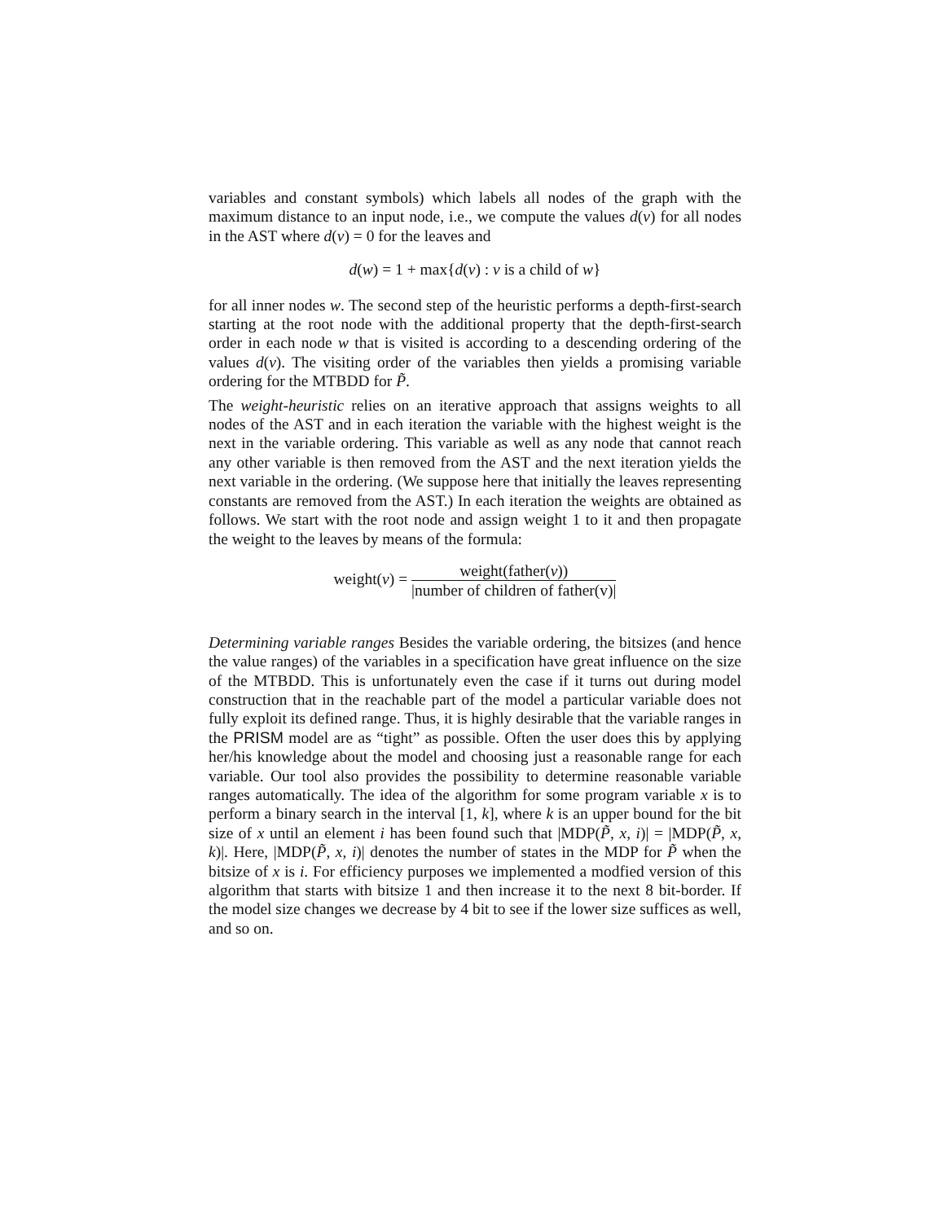variables and constant symbols) which labels all nodes of the graph with the maximum distance to an input node, i.e., we compute the values d(v) for all nodes in the AST where d(v) = 0 for the leaves and
d(w) = 1 + max{d(v) : v is a child of w}
for all inner nodes w. The second step of the heuristic performs a depth-first-search starting at the root node with the additional property that the depth-first-search order in each node w that is visited is according to a descending ordering of the values d(v). The visiting order of the variables then yields a promising variable ordering for the MTBDD for P̃.
The weight-heuristic relies on an iterative approach that assigns weights to all nodes of the AST and in each iteration the variable with the highest weight is the next in the variable ordering. This variable as well as any node that cannot reach any other variable is then removed from the AST and the next iteration yields the next variable in the ordering. (We suppose here that initially the leaves representing constants are removed from the AST.) In each iteration the weights are obtained as follows. We start with the root node and assign weight 1 to it and then propagate the weight to the leaves by means of the formula:
weight(v) = weight(father(v)) |number of children of father(v)|
Determining variable ranges Besides the variable ordering, the bitsizes (and hence the value ranges) of the variables in a specification have great influence on the size of the MTBDD. This is unfortunately even the case if it turns out during model construction that in the reachable part of the model a particular variable does not fully exploit its defined range. Thus, it is highly desirable that the variable ranges in the PRISM model are as “tight” as possible. Often the user does this by applying her/his knowledge about the model and choosing just a reasonable range for each variable. Our tool also provides the possibility to determine reasonable variable ranges automatically. The idea of the algorithm for some program variable x is to perform a binary search in the interval [1, k], where k is an upper bound for the bit size of x until an element i has been found such that |MDP(P̃, x, i)| = |MDP(P̃, x, k)|. Here, |MDP(P̃, x, i)| denotes the number of states in the MDP for P̃ when the bitsize of x is i. For efficiency purposes we implemented a modfied version of this algorithm that starts with bitsize 1 and then increase it to the next 8 bit-border. If the model size changes we decrease by 4 bit to see if the lower size suffices as well, and so on.